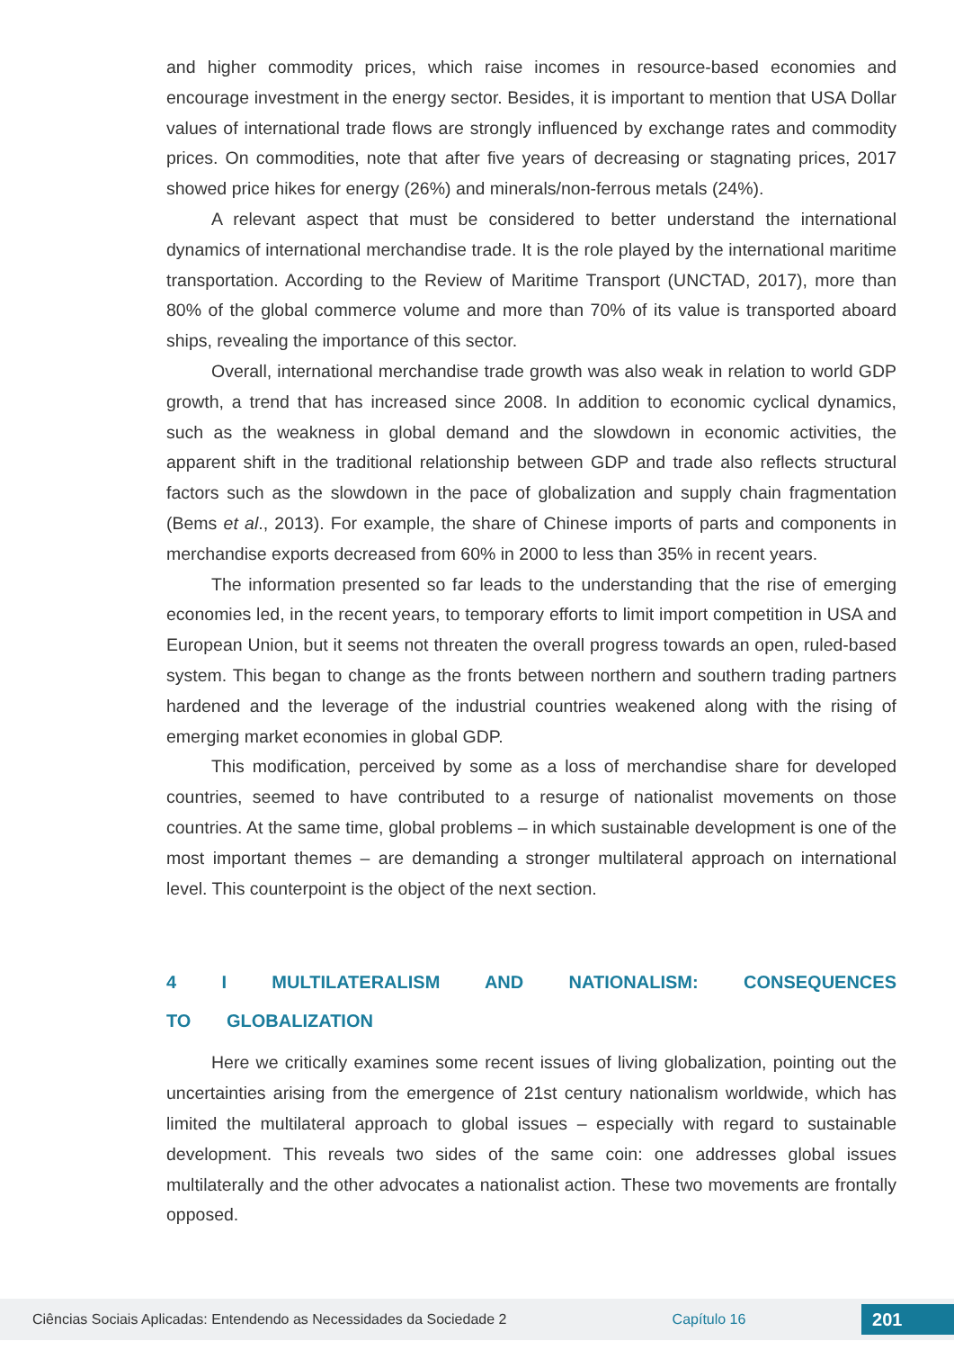and higher commodity prices, which raise incomes in resource-based economies and encourage investment in the energy sector. Besides, it is important to mention that USA Dollar values of international trade flows are strongly influenced by exchange rates and commodity prices. On commodities, note that after five years of decreasing or stagnating prices, 2017 showed price hikes for energy (26%) and minerals/non-ferrous metals (24%).
A relevant aspect that must be considered to better understand the international dynamics of international merchandise trade. It is the role played by the international maritime transportation. According to the Review of Maritime Transport (UNCTAD, 2017), more than 80% of the global commerce volume and more than 70% of its value is transported aboard ships, revealing the importance of this sector.
Overall, international merchandise trade growth was also weak in relation to world GDP growth, a trend that has increased since 2008. In addition to economic cyclical dynamics, such as the weakness in global demand and the slowdown in economic activities, the apparent shift in the traditional relationship between GDP and trade also reflects structural factors such as the slowdown in the pace of globalization and supply chain fragmentation (Bems et al., 2013). For example, the share of Chinese imports of parts and components in merchandise exports decreased from 60% in 2000 to less than 35% in recent years.
The information presented so far leads to the understanding that the rise of emerging economies led, in the recent years, to temporary efforts to limit import competition in USA and European Union, but it seems not threaten the overall progress towards an open, ruled-based system. This began to change as the fronts between northern and southern trading partners hardened and the leverage of the industrial countries weakened along with the rising of emerging market economies in global GDP.
This modification, perceived by some as a loss of merchandise share for developed countries, seemed to have contributed to a resurge of nationalist movements on those countries. At the same time, global problems – in which sustainable development is one of the most important themes – are demanding a stronger multilateral approach on international level. This counterpoint is the object of the next section.
4 I MULTILATERALISM AND NATIONALISM: CONSEQUENCES TO GLOBALIZATION
Here we critically examines some recent issues of living globalization, pointing out the uncertainties arising from the emergence of 21st century nationalism worldwide, which has limited the multilateral approach to global issues – especially with regard to sustainable development. This reveals two sides of the same coin: one addresses global issues multilaterally and the other advocates a nationalist action. These two movements are frontally opposed.
Ciências Sociais Aplicadas: Entendendo as Necessidades da Sociedade 2 Capítulo 16 201